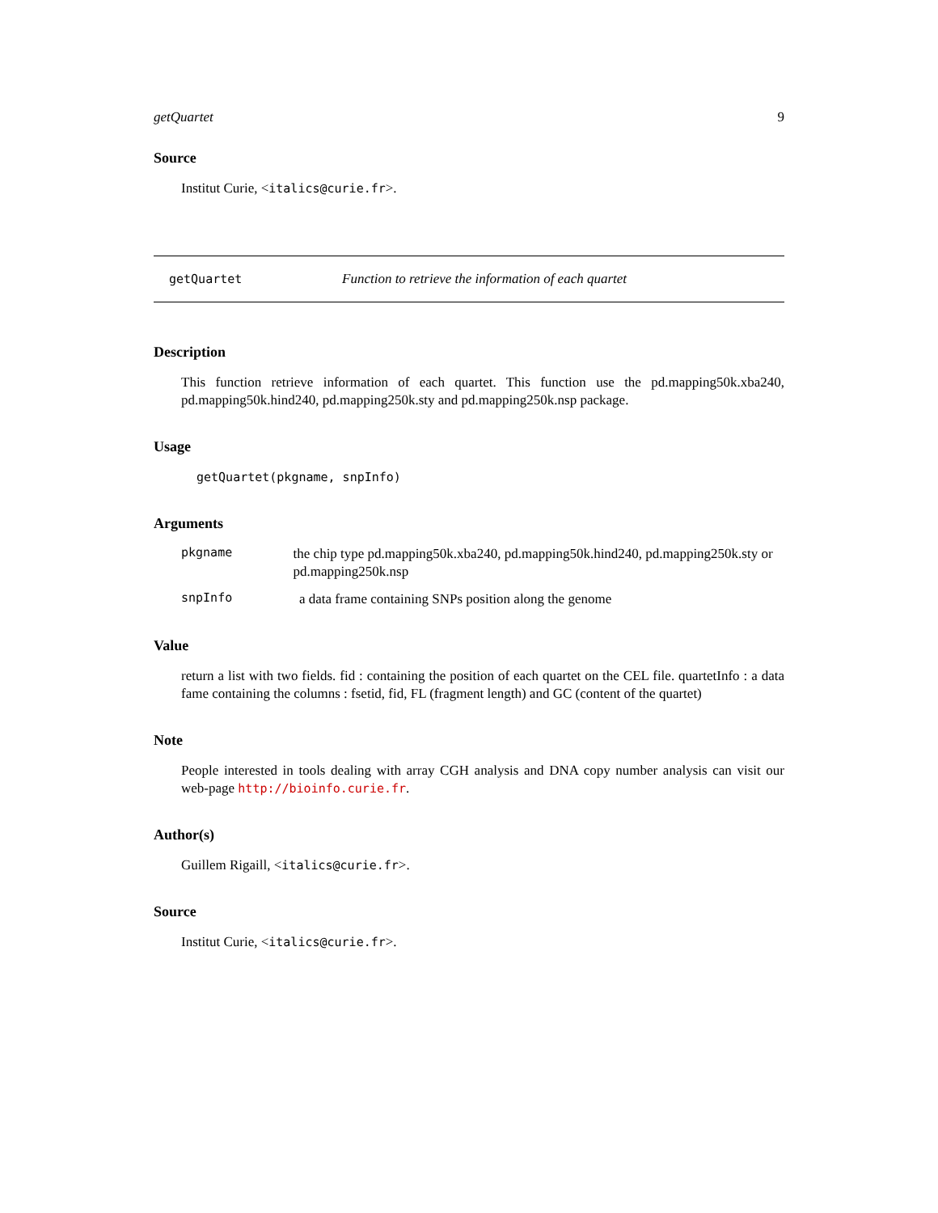getQuartet 9
Source
Institut Curie, <italics@curie.fr>.
getQuartet Function to retrieve the information of each quartet
Description
This function retrieve information of each quartet. This function use the pd.mapping50k.xba240, pd.mapping50k.hind240, pd.mapping250k.sty and pd.mapping250k.nsp package.
Usage
getQuartet(pkgname, snpInfo)
Arguments
pkgname
the chip type pd.mapping50k.xba240, pd.mapping50k.hind240, pd.mapping250k.sty or pd.mapping250k.nsp
snpInfo
a data frame containing SNPs position along the genome
Value
return a list with two fields. fid : containing the position of each quartet on the CEL file. quartetInfo : a data fame containing the columns : fsetid, fid, FL (fragment length) and GC (content of the quartet)
Note
People interested in tools dealing with array CGH analysis and DNA copy number analysis can visit our web-page http://bioinfo.curie.fr.
Author(s)
Guillem Rigaill, <italics@curie.fr>.
Source
Institut Curie, <italics@curie.fr>.